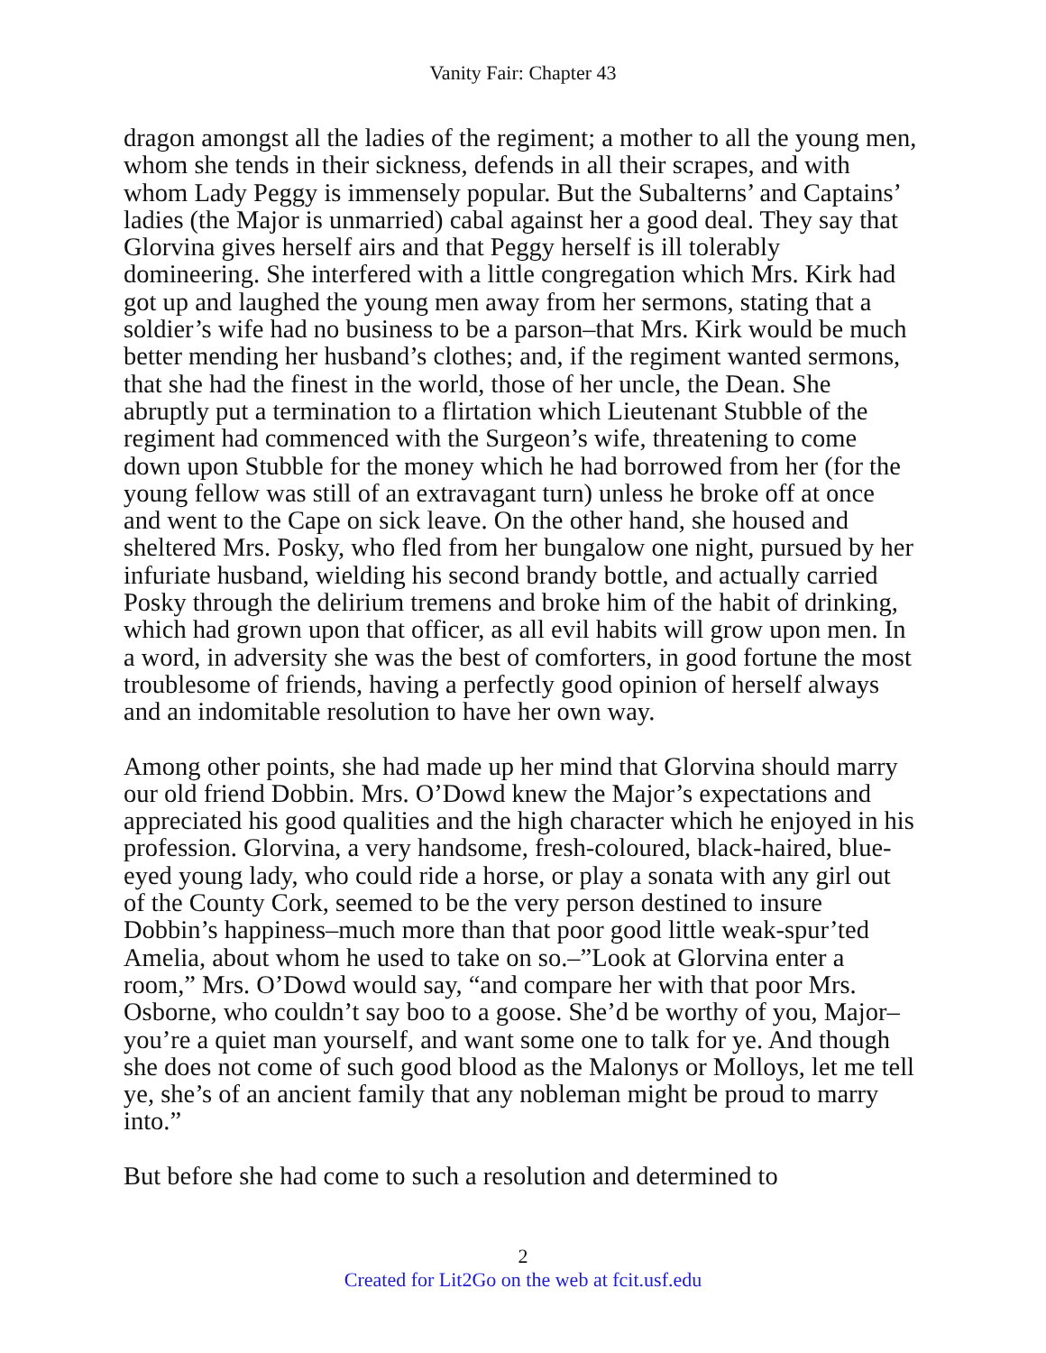Vanity Fair: Chapter 43
dragon amongst all the ladies of the regiment; a mother to all the young men, whom she tends in their sickness, defends in all their scrapes, and with whom Lady Peggy is immensely popular. But the Subalterns’ and Captains’ ladies (the Major is unmarried) cabal against her a good deal. They say that Glorvina gives herself airs and that Peggy herself is ill tolerably domineering. She interfered with a little congregation which Mrs. Kirk had got up and laughed the young men away from her sermons, stating that a soldier’s wife had no business to be a parson–that Mrs. Kirk would be much better mending her husband’s clothes; and, if the regiment wanted sermons, that she had the finest in the world, those of her uncle, the Dean. She abruptly put a termination to a flirtation which Lieutenant Stubble of the regiment had commenced with the Surgeon’s wife, threatening to come down upon Stubble for the money which he had borrowed from her (for the young fellow was still of an extravagant turn) unless he broke off at once and went to the Cape on sick leave. On the other hand, she housed and sheltered Mrs. Posky, who fled from her bungalow one night, pursued by her infuriate husband, wielding his second brandy bottle, and actually carried Posky through the delirium tremens and broke him of the habit of drinking, which had grown upon that officer, as all evil habits will grow upon men. In a word, in adversity she was the best of comforters, in good fortune the most troublesome of friends, having a perfectly good opinion of herself always and an indomitable resolution to have her own way.
Among other points, she had made up her mind that Glorvina should marry our old friend Dobbin. Mrs. O’Dowd knew the Major’s expectations and appreciated his good qualities and the high character which he enjoyed in his profession. Glorvina, a very handsome, fresh-coloured, black-haired, blue-eyed young lady, who could ride a horse, or play a sonata with any girl out of the County Cork, seemed to be the very person destined to insure Dobbin’s happiness–much more than that poor good little weak-spur’ted Amelia, about whom he used to take on so.–”Look at Glorvina enter a room,” Mrs. O’Dowd would say, “and compare her with that poor Mrs. Osborne, who couldn’t say boo to a goose. She’d be worthy of you, Major–you’re a quiet man yourself, and want some one to talk for ye. And though she does not come of such good blood as the Malonys or Molloys, let me tell ye, she’s of an ancient family that any nobleman might be proud to marry into.”
But before she had come to such a resolution and determined to
2
Created for Lit2Go on the web at fcit.usf.edu